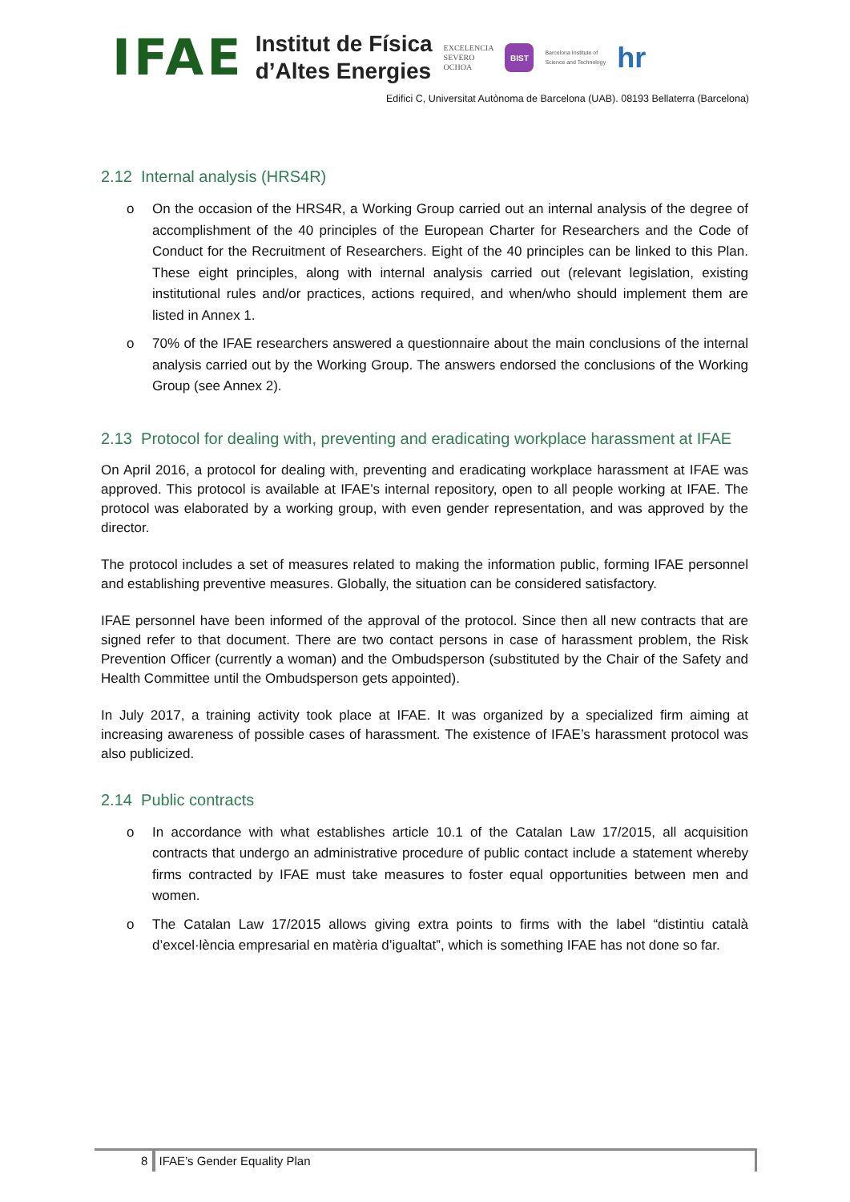IFAE
Institut de Física
d’Altes Energies
EXCELENCIA
SEVERO
OCHOA
BIST
Barcelona Institute of
Science and Technology
hr
Edifici C, Universitat Autònoma de Barcelona (UAB). 08193 Bellaterra (Barcelona)
2.12 Internal analysis (HRS4R)
o On the occasion of the HRS4R, a Working Group carried out an internal analysis of the degree of accomplishment of the 40 principles of the European Charter for Researchers and the Code of Conduct for the Recruitment of Researchers. Eight of the 40 principles can be linked to this Plan. These eight principles, along with internal analysis carried out (relevant legislation, existing institutional rules and/or practices, actions required, and when/who should implement them are listed in Annex 1.
o 70% of the IFAE researchers answered a questionnaire about the main conclusions of the internal analysis carried out by the Working Group. The answers endorsed the conclusions of the Working Group (see Annex 2).
2.13 Protocol for dealing with, preventing and eradicating workplace harassment at IFAE
On April 2016, a protocol for dealing with, preventing and eradicating workplace harassment at IFAE was approved. This protocol is available at IFAE’s internal repository, open to all people working at IFAE. The protocol was elaborated by a working group, with even gender representation, and was approved by the director.
The protocol includes a set of measures related to making the information public, forming IFAE personnel and establishing preventive measures. Globally, the situation can be considered satisfactory.
IFAE personnel have been informed of the approval of the protocol. Since then all new contracts that are signed refer to that document. There are two contact persons in case of harassment problem, the Risk Prevention Officer (currently a woman) and the Ombudsperson (substituted by the Chair of the Safety and Health Committee until the Ombudsperson gets appointed).
In July 2017, a training activity took place at IFAE. It was organized by a specialized firm aiming at increasing awareness of possible cases of harassment. The existence of IFAE’s harassment protocol was also publicized.
2.14 Public contracts
o In accordance with what establishes article 10.1 of the Catalan Law 17/2015, all acquisition contracts that undergo an administrative procedure of public contact include a statement whereby firms contracted by IFAE must take measures to foster equal opportunities between men and women.
o The Catalan Law 17/2015 allows giving extra points to firms with the label “distintiu català d’excel·lència empresarial en matèria d’igualtat”, which is something IFAE has not done so far.
8 IFAE’s Gender Equality Plan